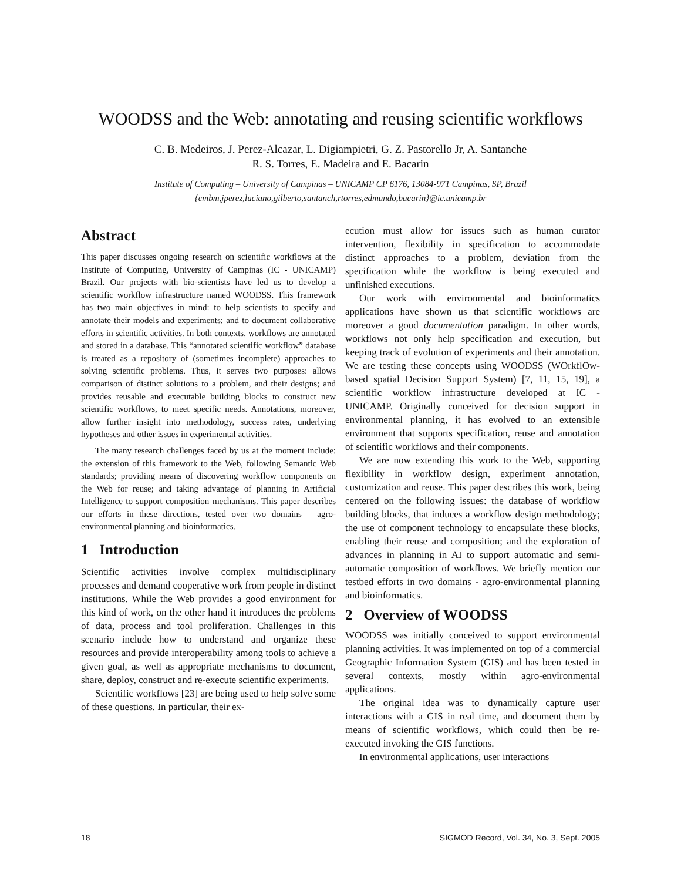WOODSS and the Web: annotating and reusing scientific workflows
C. B. Medeiros, J. Perez-Alcazar, L. Digiampietri, G. Z. Pastorello Jr, A. Santanche
R. S. Torres, E. Madeira and E. Bacarin
Institute of Computing – University of Campinas – UNICAMP CP 6176, 13084-971 Campinas, SP, Brazil
{cmbm,jperez,luciano,gilberto,santanch,rtorres,edmundo,bacarin}@ic.unicamp.br
Abstract
This paper discusses ongoing research on scientific workflows at the Institute of Computing, University of Campinas (IC - UNICAMP) Brazil. Our projects with bio-scientists have led us to develop a scientific workflow infrastructure named WOODSS. This framework has two main objectives in mind: to help scientists to specify and annotate their models and experiments; and to document collaborative efforts in scientific activities. In both contexts, workflows are annotated and stored in a database. This “annotated scientific workflow” database is treated as a repository of (sometimes incomplete) approaches to solving scientific problems. Thus, it serves two purposes: allows comparison of distinct solutions to a problem, and their designs; and provides reusable and executable building blocks to construct new scientific workflows, to meet specific needs. Annotations, moreover, allow further insight into methodology, success rates, underlying hypotheses and other issues in experimental activities.
The many research challenges faced by us at the moment include: the extension of this framework to the Web, following Semantic Web standards; providing means of discovering workflow components on the Web for reuse; and taking advantage of planning in Artificial Intelligence to support composition mechanisms. This paper describes our efforts in these directions, tested over two domains – agro-environmental planning and bioinformatics.
1 Introduction
Scientific activities involve complex multidisciplinary processes and demand cooperative work from people in distinct institutions. While the Web provides a good environment for this kind of work, on the other hand it introduces the problems of data, process and tool proliferation. Challenges in this scenario include how to understand and organize these resources and provide interoperability among tools to achieve a given goal, as well as appropriate mechanisms to document, share, deploy, construct and re-execute scientific experiments.
Scientific workflows [23] are being used to help solve some of these questions. In particular, their ex-
ecution must allow for issues such as human curator intervention, flexibility in specification to accommodate distinct approaches to a problem, deviation from the specification while the workflow is being executed and unfinished executions.
Our work with environmental and bioinformatics applications have shown us that scientific workflows are moreover a good documentation paradigm. In other words, workflows not only help specification and execution, but keeping track of evolution of experiments and their annotation. We are testing these concepts using WOODSS (WOrkflOw-based spatial Decision Support System) [7, 11, 15, 19], a scientific workflow infrastructure developed at IC - UNICAMP. Originally conceived for decision support in environmental planning, it has evolved to an extensible environment that supports specification, reuse and annotation of scientific workflows and their components.
We are now extending this work to the Web, supporting flexibility in workflow design, experiment annotation, customization and reuse. This paper describes this work, being centered on the following issues: the database of workflow building blocks, that induces a workflow design methodology; the use of component technology to encapsulate these blocks, enabling their reuse and composition; and the exploration of advances in planning in AI to support automatic and semi-automatic composition of workflows. We briefly mention our testbed efforts in two domains - agro-environmental planning and bioinformatics.
2 Overview of WOODSS
WOODSS was initially conceived to support environmental planning activities. It was implemented on top of a commercial Geographic Information System (GIS) and has been tested in several contexts, mostly within agro-environmental applications.
The original idea was to dynamically capture user interactions with a GIS in real time, and document them by means of scientific workflows, which could then be re-executed invoking the GIS functions.
In environmental applications, user interactions
18 SIGMOD Record, Vol. 34, No. 3, Sept. 2005